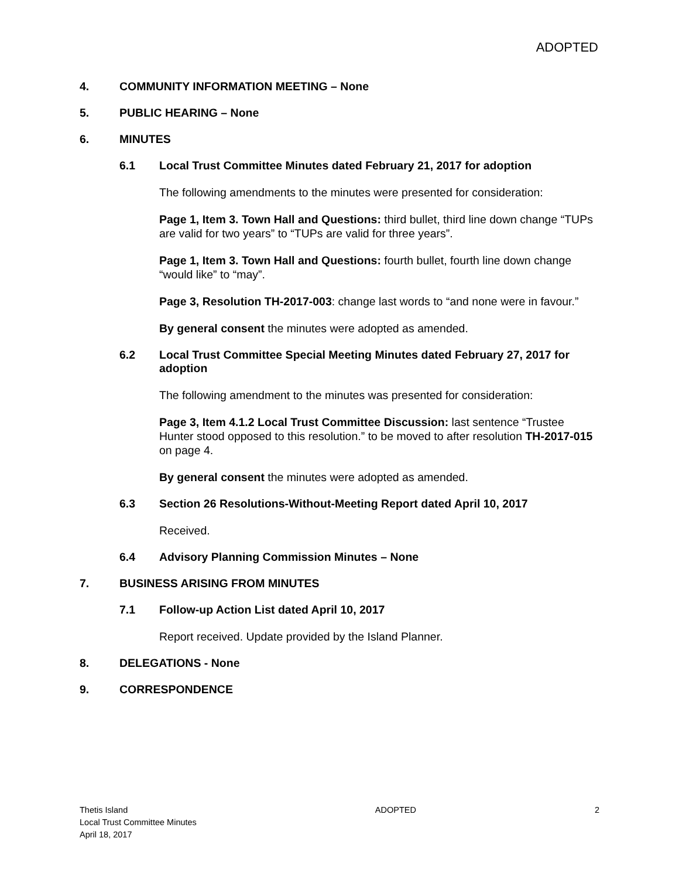ADOPTED
4. COMMUNITY INFORMATION MEETING – None
5. PUBLIC HEARING – None
6. MINUTES
6.1 Local Trust Committee Minutes dated February 21, 2017 for adoption
The following amendments to the minutes were presented for consideration:
Page 1, Item 3. Town Hall and Questions: third bullet, third line down change “TUPs are valid for two years” to “TUPs are valid for three years”.
Page 1, Item 3. Town Hall and Questions: fourth bullet, fourth line down change “would like” to “may”.
Page 3, Resolution TH-2017-003: change last words to “and none were in favour.”
By general consent the minutes were adopted as amended.
6.2 Local Trust Committee Special Meeting Minutes dated February 27, 2017 for adoption
The following amendment to the minutes was presented for consideration:
Page 3, Item 4.1.2 Local Trust Committee Discussion: last sentence “Trustee Hunter stood opposed to this resolution.” to be moved to after resolution TH-2017-015 on page 4.
By general consent the minutes were adopted as amended.
6.3 Section 26 Resolutions-Without-Meeting Report dated April 10, 2017
Received.
6.4 Advisory Planning Commission Minutes – None
7. BUSINESS ARISING FROM MINUTES
7.1 Follow-up Action List dated April 10, 2017
Report received. Update provided by the Island Planner.
8. DELEGATIONS - None
9. CORRESPONDENCE
Thetis Island
Local Trust Committee Minutes
April 18, 2017
ADOPTED 2